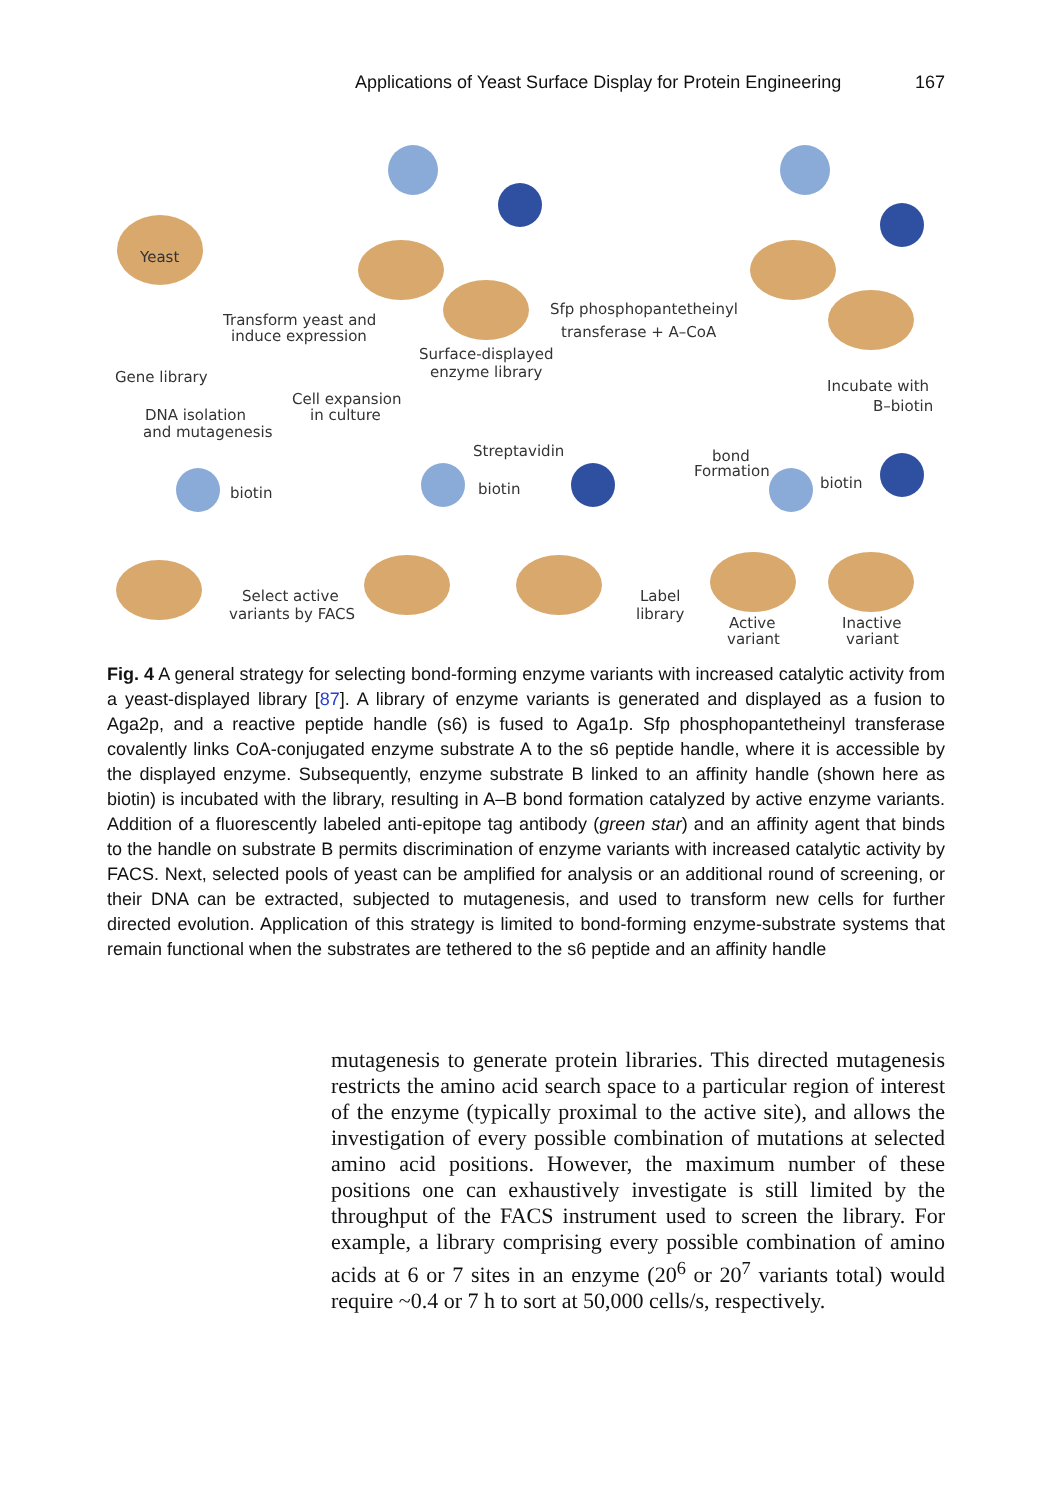Applications of Yeast Surface Display for Protein Engineering 167
Yeast
Gene library
Transform yeast and
induce expression
Surface-displayed
enzyme library
Sfp phosphopantetheinyl
transferase + A–CoA
Incubate with
B–biotin
DNA isolation
and mutagenesis
Cell expansion
in culture
Streptavidin
biotin
biotin
bond
Formation
biotin
Select active
variants by FACS
Label
library
Active
variant
Inactive
variant
Fig. 4 A general strategy for selecting bond-forming enzyme variants with increased catalytic activity from a yeast-displayed library [87]. A library of enzyme variants is generated and displayed as a fusion to Aga2p, and a reactive peptide handle (s6) is fused to Aga1p. Sfp phosphopantetheinyl transferase covalently links CoA-conjugated enzyme substrate A to the s6 peptide handle, where it is accessible by the displayed enzyme. Subsequently, enzyme substrate B linked to an affinity handle (shown here as biotin) is incubated with the library, resulting in A–B bond formation catalyzed by active enzyme variants. Addition of a fluorescently labeled anti-epitope tag antibody (green star) and an affinity agent that binds to the handle on substrate B permits discrimination of enzyme variants with increased catalytic activity by FACS. Next, selected pools of yeast can be amplified for analysis or an additional round of screening, or their DNA can be extracted, subjected to mutagenesis, and used to transform new cells for further directed evolution. Application of this strategy is limited to bond-forming enzyme-substrate systems that remain functional when the substrates are tethered to the s6 peptide and an affinity handle
mutagenesis to generate protein libraries. This directed mutagenesis restricts the amino acid search space to a particular region of interest of the enzyme (typically proximal to the active site), and allows the investigation of every possible combination of mutations at selected amino acid positions. However, the maximum number of these positions one can exhaustively investigate is still limited by the throughput of the FACS instrument used to screen the library. For example, a library comprising every possible combination of amino acids at 6 or 7 sites in an enzyme (20<sup>6</sup> or 20<sup>7</sup> variants total) would require ~0.4 or 7 h to sort at 50,000 cells/s, respectively.